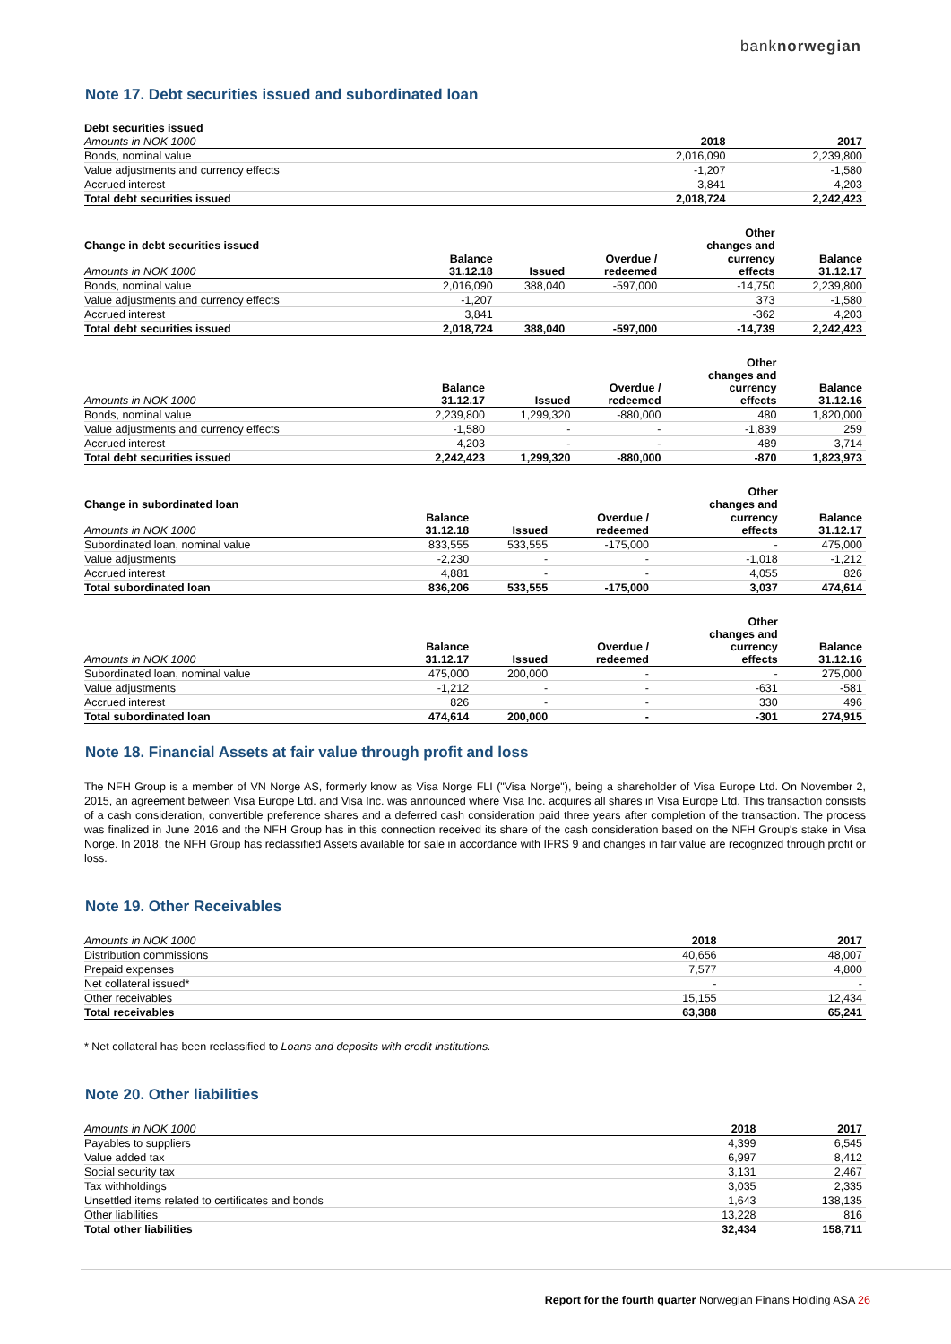banknorwegian
Note 17. Debt securities issued and subordinated loan
Debt securities issued
| Amounts in NOK 1000 | 2018 | 2017 |
| --- | --- | --- |
| Bonds, nominal value | 2,016,090 | 2,239,800 |
| Value adjustments and currency effects | -1,207 | -1,580 |
| Accrued interest | 3,841 | 4,203 |
| Total debt securities issued | 2,018,724 | 2,242,423 |
| Change in debt securities issued | | | | Other changes and | |
| Amounts in NOK 1000 | Balance 31.12.18 | Issued | Overdue / redeemed | currency effects | Balance 31.12.17 |
| Bonds, nominal value | 2,016,090 | 388,040 | -597,000 | -14,750 | 2,239,800 |
| Value adjustments and currency effects | -1,207 | | | 373 | -1,580 |
| Accrued interest | 3,841 | | | -362 | 4,203 |
| Total debt securities issued | 2,018,724 | 388,040 | -597,000 | -14,739 | 2,242,423 |
| Amounts in NOK 1000 | Balance 31.12.17 | Issued | Overdue / redeemed | Other changes and currency effects | Balance 31.12.16 |
| --- | --- | --- | --- | --- | --- |
| Bonds, nominal value | 2,239,800 | 1,299,320 | -880,000 | 480 | 1,820,000 |
| Value adjustments and currency effects | -1,580 | - | - | -1,839 | 259 |
| Accrued interest | 4,203 | - | - | 489 | 3,714 |
| Total debt securities issued | 2,242,423 | 1,299,320 | -880,000 | -870 | 1,823,973 |
| Change in subordinated loan | | | | Other changes and | |
| Amounts in NOK 1000 | Balance 31.12.18 | Issued | Overdue / redeemed | currency effects | Balance 31.12.17 |
| Subordinated loan, nominal value | 833,555 | 533,555 | -175,000 | - | 475,000 |
| Value adjustments | -2,230 | - | - | -1,018 | -1,212 |
| Accrued interest | 4,881 | - | - | 4,055 | 826 |
| Total subordinated loan | 836,206 | 533,555 | -175,000 | 3,037 | 474,614 |
| Amounts in NOK 1000 | Balance 31.12.17 | Issued | Overdue / redeemed | Other changes and currency effects | Balance 31.12.16 |
| --- | --- | --- | --- | --- | --- |
| Subordinated loan, nominal value | 475,000 | 200,000 | - | - | 275,000 |
| Value adjustments | -1,212 | - | - | -631 | -581 |
| Accrued interest | 826 | - | - | 330 | 496 |
| Total subordinated loan | 474,614 | 200,000 | - | -301 | 274,915 |
Note 18. Financial Assets at fair value through profit and loss
The NFH Group is a member of VN Norge AS, formerly know as Visa Norge FLI ("Visa Norge"), being a shareholder of Visa Europe Ltd. On November 2, 2015, an agreement between Visa Europe Ltd. and Visa Inc. was announced where Visa Inc. acquires all shares in Visa Europe Ltd. This transaction consists of a cash consideration, convertible preference shares and a deferred cash consideration paid three years after completion of the transaction. The process was finalized in June 2016 and the NFH Group has in this connection received its share of the cash consideration based on the NFH Group's stake in Visa Norge. In 2018, the NFH Group has reclassified Assets available for sale in accordance with IFRS 9 and changes in fair value are recognized through profit or loss.
Note 19. Other Receivables
| Amounts in NOK 1000 | 2018 | 2017 |
| --- | --- | --- |
| Distribution commissions | 40,656 | 48,007 |
| Prepaid expenses | 7,577 | 4,800 |
| Net collateral issued* | - | - |
| Other receivables | 15,155 | 12,434 |
| Total receivables | 63,388 | 65,241 |
* Net collateral has been reclassified to Loans and deposits with credit institutions.
Note 20. Other liabilities
| Amounts in NOK 1000 | 2018 | 2017 |
| --- | --- | --- |
| Payables to suppliers | 4,399 | 6,545 |
| Value added tax | 6,997 | 8,412 |
| Social security tax | 3,131 | 2,467 |
| Tax withholdings | 3,035 | 2,335 |
| Unsettled items related to certificates and bonds | 1,643 | 138,135 |
| Other liabilities | 13,228 | 816 |
| Total other liabilities | 32,434 | 158,711 |
Report for the fourth quarter Norwegian Finans Holding ASA 26